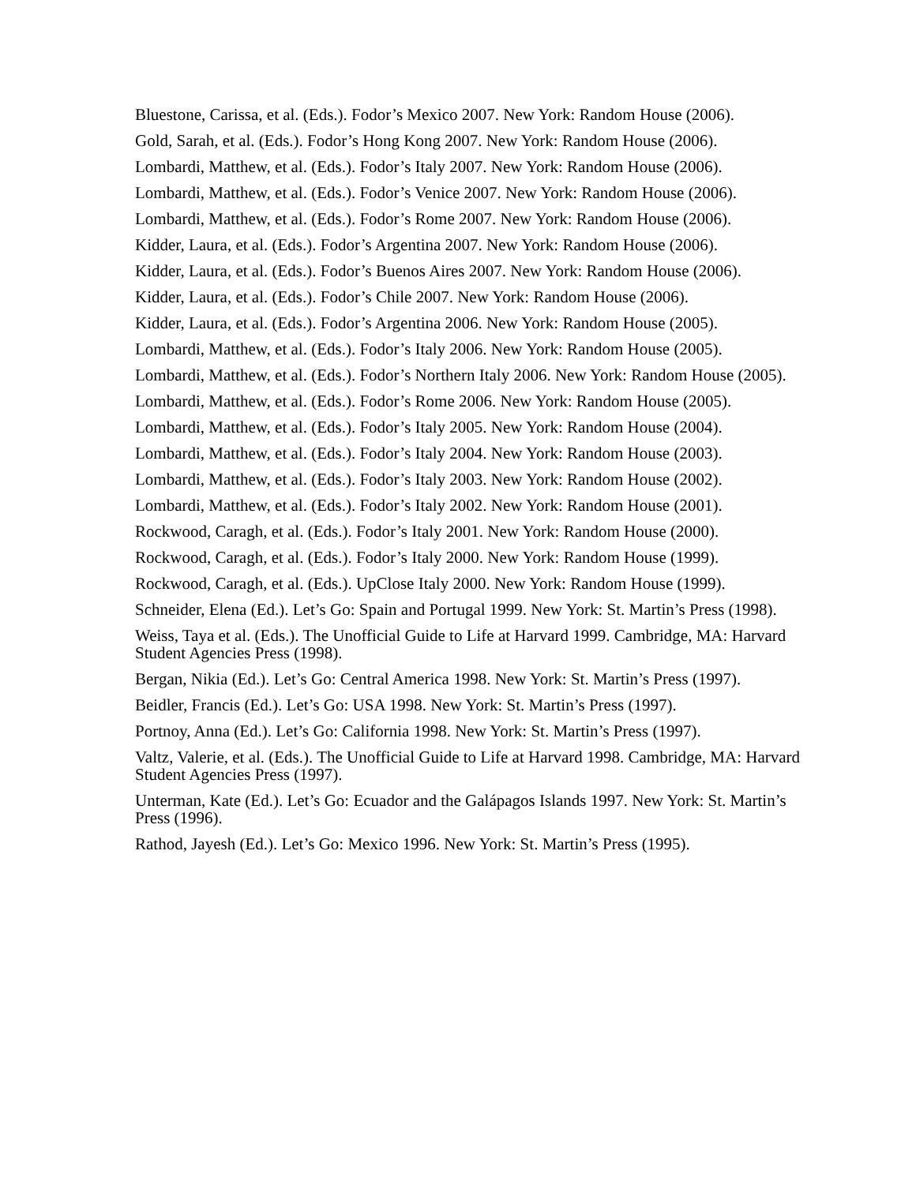Bluestone, Carissa, et al. (Eds.). Fodor’s Mexico 2007. New York: Random House (2006).
Gold, Sarah, et al. (Eds.). Fodor’s Hong Kong 2007. New York: Random House (2006).
Lombardi, Matthew, et al. (Eds.). Fodor’s Italy 2007. New York: Random House (2006).
Lombardi, Matthew, et al. (Eds.). Fodor’s Venice 2007. New York: Random House (2006).
Lombardi, Matthew, et al. (Eds.). Fodor’s Rome 2007. New York: Random House (2006).
Kidder, Laura, et al. (Eds.). Fodor’s Argentina 2007. New York: Random House (2006).
Kidder, Laura, et al. (Eds.). Fodor’s Buenos Aires 2007. New York: Random House (2006).
Kidder, Laura, et al. (Eds.). Fodor’s Chile 2007. New York: Random House (2006).
Kidder, Laura, et al. (Eds.). Fodor’s Argentina 2006. New York: Random House (2005).
Lombardi, Matthew, et al. (Eds.). Fodor’s Italy 2006. New York: Random House (2005).
Lombardi, Matthew, et al. (Eds.). Fodor’s Northern Italy 2006. New York: Random House (2005).
Lombardi, Matthew, et al. (Eds.). Fodor’s Rome 2006. New York: Random House (2005).
Lombardi, Matthew, et al. (Eds.). Fodor’s Italy 2005. New York: Random House (2004).
Lombardi, Matthew, et al. (Eds.). Fodor’s Italy 2004. New York: Random House (2003).
Lombardi, Matthew, et al. (Eds.). Fodor’s Italy 2003. New York: Random House (2002).
Lombardi, Matthew, et al. (Eds.). Fodor’s Italy 2002. New York: Random House (2001).
Rockwood, Caragh, et al. (Eds.). Fodor’s Italy 2001. New York: Random House (2000).
Rockwood, Caragh, et al. (Eds.). Fodor’s Italy 2000. New York: Random House (1999).
Rockwood, Caragh, et al. (Eds.). UpClose Italy 2000. New York: Random House (1999).
Schneider, Elena (Ed.). Let’s Go: Spain and Portugal 1999. New York: St. Martin’s Press (1998).
Weiss, Taya et al. (Eds.). The Unofficial Guide to Life at Harvard 1999. Cambridge, MA: Harvard Student Agencies Press (1998).
Bergan, Nikia (Ed.). Let’s Go: Central America 1998. New York: St. Martin’s Press (1997).
Beidler, Francis (Ed.). Let’s Go: USA 1998. New York: St. Martin’s Press (1997).
Portnoy, Anna (Ed.). Let’s Go: California 1998. New York: St. Martin’s Press (1997).
Valtz, Valerie, et al. (Eds.). The Unofficial Guide to Life at Harvard 1998. Cambridge, MA: Harvard Student Agencies Press (1997).
Unterman, Kate (Ed.). Let’s Go: Ecuador and the Galápagos Islands 1997. New York: St. Martin’s Press (1996).
Rathod, Jayesh (Ed.). Let’s Go: Mexico 1996. New York: St. Martin’s Press (1995).